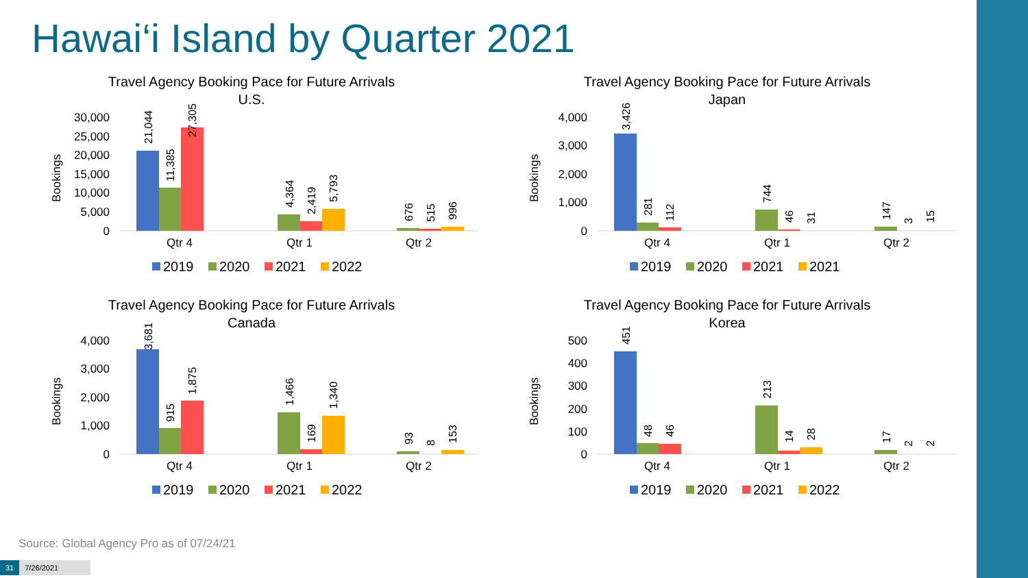Hawai‘i Island by Quarter 2021
Travel Agency Booking Pace for Future Arrivals
U.S.
30,000
25,000
20,000
15,000
10,000
5,000
0
Bookings
21,044
11,385
27,305
4,364
2,419
5,793
676
515
996
Qtr 4
Qtr 1
Qtr 2
2019
2020
2021
2022
Travel Agency Booking Pace for Future Arrivals
Japan
4,000
3,000
2,000
1,000
0
Bookings
3,426
281
112
744
46
31
147
3
15
Qtr 4
Qtr 1
Qtr 2
2019
2020
2021
2021
Travel Agency Booking Pace for Future Arrivals
Canada
4,000
3,000
2,000
1,000
0
Bookings
3,681
915
1,875
1,466
169
1,340
93
8
153
Qtr 4
Qtr 1
Qtr 2
2019
2020
2021
2022
Travel Agency Booking Pace for Future Arrivals
Korea
500
400
300
200
100
0
Bookings
451
48
46
213
14
28
17
2
2
Qtr 4
Qtr 1
Qtr 2
2019
2020
2021
2022
Source: Global Agency Pro as of 07/24/21
31 7/26/2021